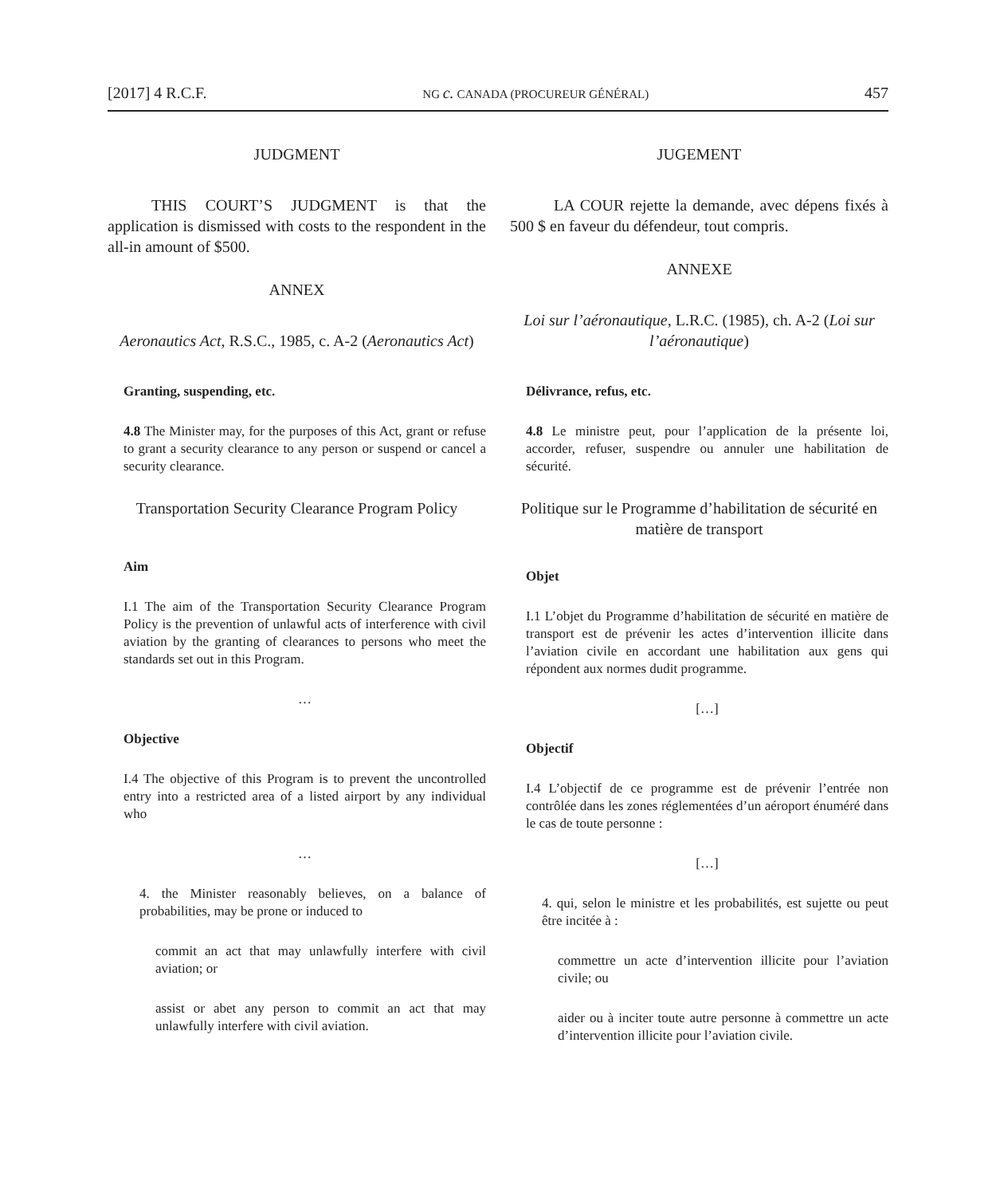[2017] 4 R.C.F. NG c. CANADA (PROCUREUR GÉNÉRAL) 457
JUDGMENT
THIS COURT’S JUDGMENT is that the application is dismissed with costs to the respondent in the all-in amount of $500.
ANNEX
Aeronautics Act, R.S.C., 1985, c. A-2 (Aeronautics Act)
Granting, suspending, etc.
4.8 The Minister may, for the purposes of this Act, grant or refuse to grant a security clearance to any person or suspend or cancel a security clearance.
Transportation Security Clearance Program Policy
Aim
I.1 The aim of the Transportation Security Clearance Program Policy is the prevention of unlawful acts of interference with civil aviation by the granting of clearances to persons who meet the standards set out in this Program.
…
Objective
I.4 The objective of this Program is to prevent the uncontrolled entry into a restricted area of a listed airport by any individual who
…
4. the Minister reasonably believes, on a balance of probabilities, may be prone or induced to
commit an act that may unlawfully interfere with civil aviation; or
assist or abet any person to commit an act that may unlawfully interfere with civil aviation.
JUGEMENT
LA COUR rejette la demande, avec dépens fixés à 500 $ en faveur du défendeur, tout compris.
ANNEXE
Loi sur l’aéronautique, L.R.C. (1985), ch. A-2 (Loi sur l’aéronautique)
Délivrance, refus, etc.
4.8 Le ministre peut, pour l’application de la présente loi, accorder, refuser, suspendre ou annuler une habilitation de sécurité.
Politique sur le Programme d’habilitation de sécurité en matière de transport
Objet
I.1 L’objet du Programme d’habilitation de sécurité en matière de transport est de prévenir les actes d’intervention illicite dans l’aviation civile en accordant une habilitation aux gens qui répondent aux normes dudit programme.
[…]
Objectif
I.4 L’objectif de ce programme est de prévenir l’entrée non contrôlée dans les zones réglementées d’un aéroport énuméré dans le cas de toute personne :
[…]
4. qui, selon le ministre et les probabilités, est sujette ou peut être incitée à :
commettre un acte d’intervention illicite pour l’aviation civile; ou
aider ou à inciter toute autre personne à commettre un acte d’intervention illicite pour l’aviation civile.